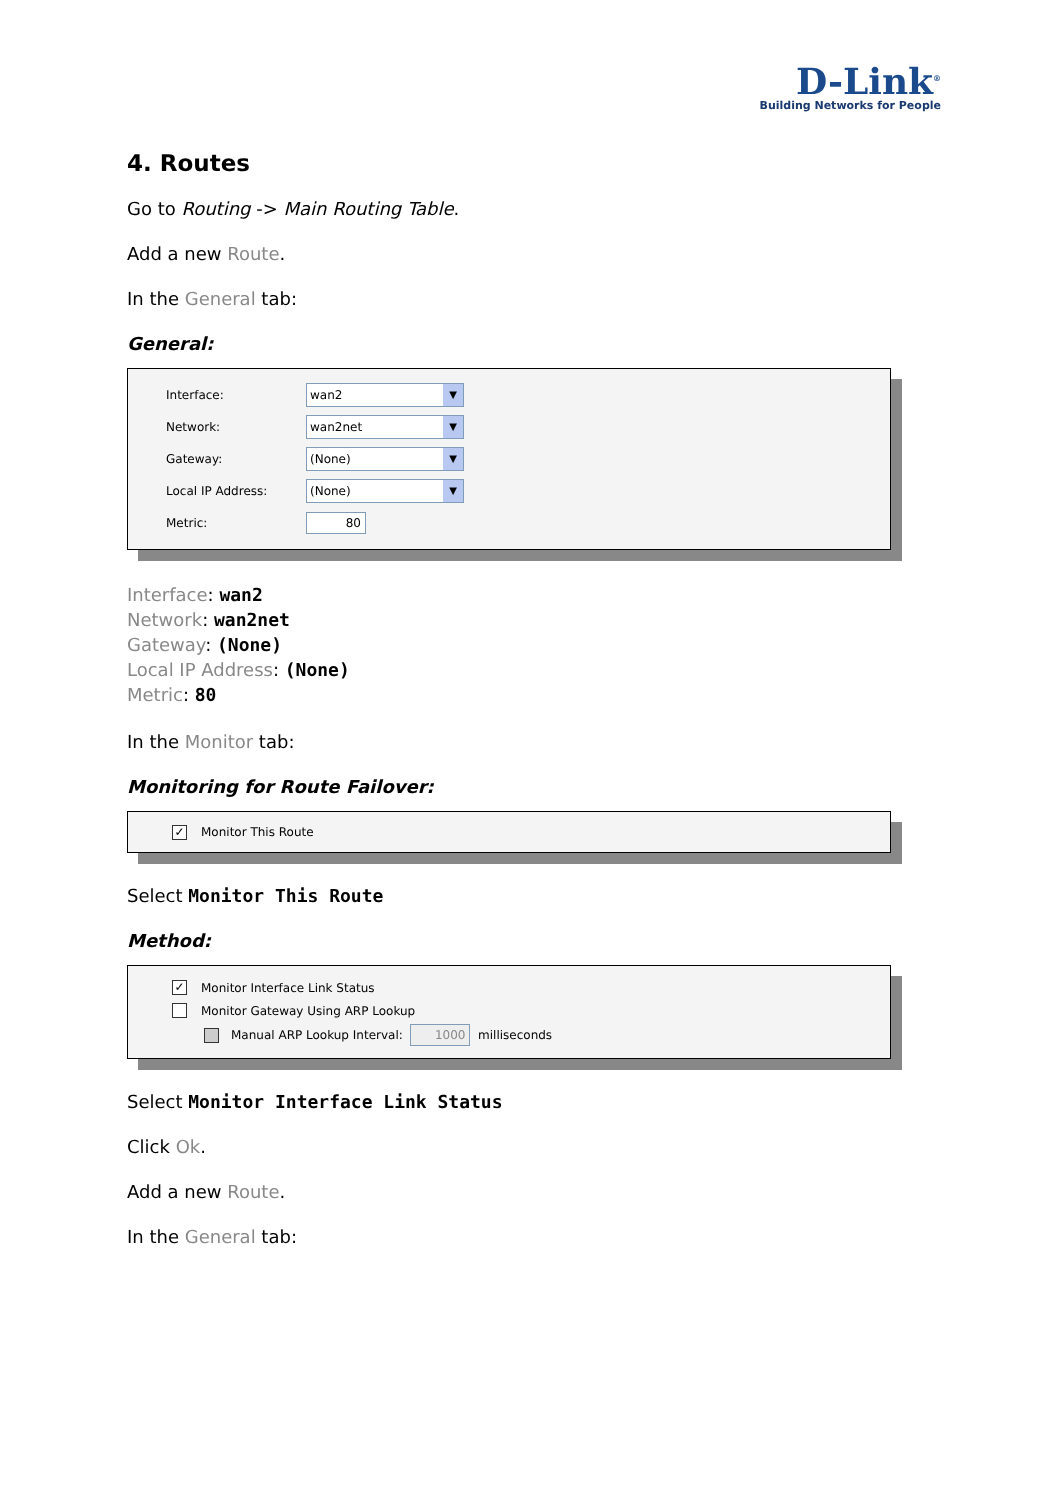D-Link<sup>®</sup>
Building Networks for People
4. Routes
Go to Routing -> Main Routing Table.
Add a new Route.
In the General tab:
General:
Interface: wan2 ▼
Network: wan2net ▼
Gateway: (None) ▼
Local IP Address: (None) ▼
Metric: 80
Interface: wan2
Network: wan2net
Gateway: (None)
Local IP Address: (None)
Metric: 80
In the Monitor tab:
Monitoring for Route Failover:
✓ Monitor This Route
Select Monitor This Route
Method:
✓ Monitor Interface Link Status
Monitor Gateway Using ARP Lookup
Manual ARP Lookup Interval: 1000 milliseconds
Select Monitor Interface Link Status
Click Ok.
Add a new Route.
In the General tab: